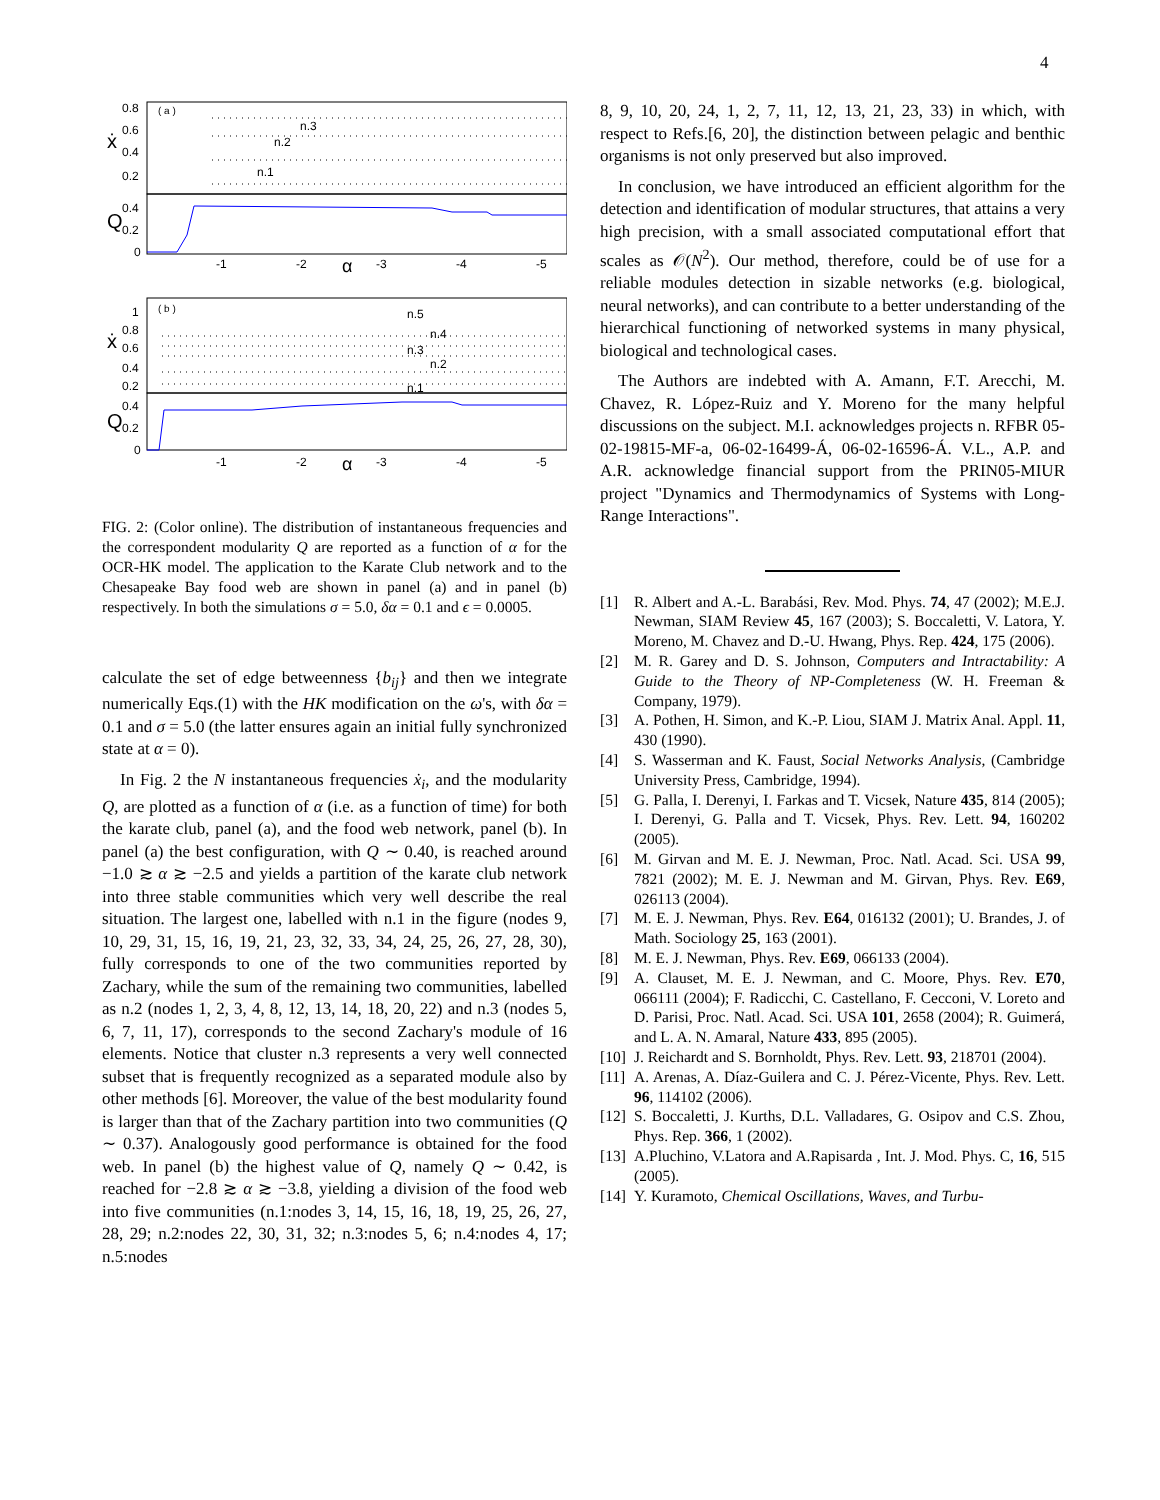4
ẋ
Q
0.8
0.6
0.4
0.2
0.4
0.2
0
( a )
n.3
n.2
n.1
-1
-2
α
-3
-4
-5
ẋ
Q
1
0.8
0.6
0.4
0.2
0.4
0.2
0
( b )
n.5
n.4
n.3
n.2
n.1
-1
-2
α
-3
-4
-5
FIG. 2: (Color online). The distribution of instantaneous frequencies and the correspondent modularity Q are reported as a function of α for the OCR-HK model. The application to the Karate Club network and to the Chesapeake Bay food web are shown in panel (a) and in panel (b) respectively. In both the simulations σ = 5.0, δα = 0.1 and ϵ = 0.0005.
calculate the set of edge betweenness {b<sub>ij</sub>} and then we integrate numerically Eqs.(1) with the HK modification on the ω's, with δα = 0.1 and σ = 5.0 (the latter ensures again an initial fully synchronized state at α = 0).
In Fig. 2 the N instantaneous frequencies ẋ<sub>i</sub>, and the modularity Q, are plotted as a function of α (i.e. as a function of time) for both the karate club, panel (a), and the food web network, panel (b). In panel (a) the best configuration, with Q ∼ 0.40, is reached around −1.0 ≳ α ≳ −2.5 and yields a partition of the karate club network into three stable communities which very well describe the real situation. The largest one, labelled with n.1 in the figure (nodes 9, 10, 29, 31, 15, 16, 19, 21, 23, 32, 33, 34, 24, 25, 26, 27, 28, 30), fully corresponds to one of the two communities reported by Zachary, while the sum of the remaining two communities, labelled as n.2 (nodes 1, 2, 3, 4, 8, 12, 13, 14, 18, 20, 22) and n.3 (nodes 5, 6, 7, 11, 17), corresponds to the second Zachary's module of 16 elements. Notice that cluster n.3 represents a very well connected subset that is frequently recognized as a separated module also by other methods [6]. Moreover, the value of the best modularity found is larger than that of the Zachary partition into two communities (Q ∼ 0.37). Analogously good performance is obtained for the food web. In panel (b) the highest value of Q, namely Q ∼ 0.42, is reached for −2.8 ≳ α ≳ −3.8, yielding a division of the food web into five communities (n.1:nodes 3, 14, 15, 16, 18, 19, 25, 26, 27, 28, 29; n.2:nodes 22, 30, 31, 32; n.3:nodes 5, 6; n.4:nodes 4, 17; n.5:nodes
8, 9, 10, 20, 24, 1, 2, 7, 11, 12, 13, 21, 23, 33) in which, with respect to Refs.[6, 20], the distinction between pelagic and benthic organisms is not only preserved but also improved.
In conclusion, we have introduced an efficient algorithm for the detection and identification of modular structures, that attains a very high precision, with a small associated computational effort that scales as 𝒪(N<sup>2</sup>). Our method, therefore, could be of use for a reliable modules detection in sizable networks (e.g. biological, neural networks), and can contribute to a better understanding of the hierarchical functioning of networked systems in many physical, biological and technological cases.
The Authors are indebted with A. Amann, F.T. Arecchi, M. Chavez, R. López-Ruiz and Y. Moreno for the many helpful discussions on the subject. M.I. acknowledges projects n. RFBR 05-02-19815-MF-a, 06-02-16499-Á, 06-02-16596-Á. V.L., A.P. and A.R. acknowledge financial support from the PRIN05-MIUR project "Dynamics and Thermodynamics of Systems with Long-Range Interactions".
[1] R. Albert and A.-L. Barabási, Rev. Mod. Phys. 74, 47 (2002); M.E.J. Newman, SIAM Review 45, 167 (2003); S. Boccaletti, V. Latora, Y. Moreno, M. Chavez and D.-U. Hwang, Phys. Rep. 424, 175 (2006).
[2] M. R. Garey and D. S. Johnson, Computers and Intractability: A Guide to the Theory of NP-Completeness (W. H. Freeman & Company, 1979).
[3] A. Pothen, H. Simon, and K.-P. Liou, SIAM J. Matrix Anal. Appl. 11, 430 (1990).
[4] S. Wasserman and K. Faust, Social Networks Analysis, (Cambridge University Press, Cambridge, 1994).
[5] G. Palla, I. Derenyi, I. Farkas and T. Vicsek, Nature 435, 814 (2005); I. Derenyi, G. Palla and T. Vicsek, Phys. Rev. Lett. 94, 160202 (2005).
[6] M. Girvan and M. E. J. Newman, Proc. Natl. Acad. Sci. USA 99, 7821 (2002); M. E. J. Newman and M. Girvan, Phys. Rev. E69, 026113 (2004).
[7] M. E. J. Newman, Phys. Rev. E64, 016132 (2001); U. Brandes, J. of Math. Sociology 25, 163 (2001).
[8] M. E. J. Newman, Phys. Rev. E69, 066133 (2004).
[9] A. Clauset, M. E. J. Newman, and C. Moore, Phys. Rev. E70, 066111 (2004); F. Radicchi, C. Castellano, F. Cecconi, V. Loreto and D. Parisi, Proc. Natl. Acad. Sci. USA 101, 2658 (2004); R. Guimerá, and L. A. N. Amaral, Nature 433, 895 (2005).
[10] J. Reichardt and S. Bornholdt, Phys. Rev. Lett. 93, 218701 (2004).
[11] A. Arenas, A. Díaz-Guilera and C. J. Pérez-Vicente, Phys. Rev. Lett. 96, 114102 (2006).
[12] S. Boccaletti, J. Kurths, D.L. Valladares, G. Osipov and C.S. Zhou, Phys. Rep. 366, 1 (2002).
[13] A.Pluchino, V.Latora and A.Rapisarda , Int. J. Mod. Phys. C, 16, 515 (2005).
[14] Y. Kuramoto, Chemical Oscillations, Waves, and Turbu-